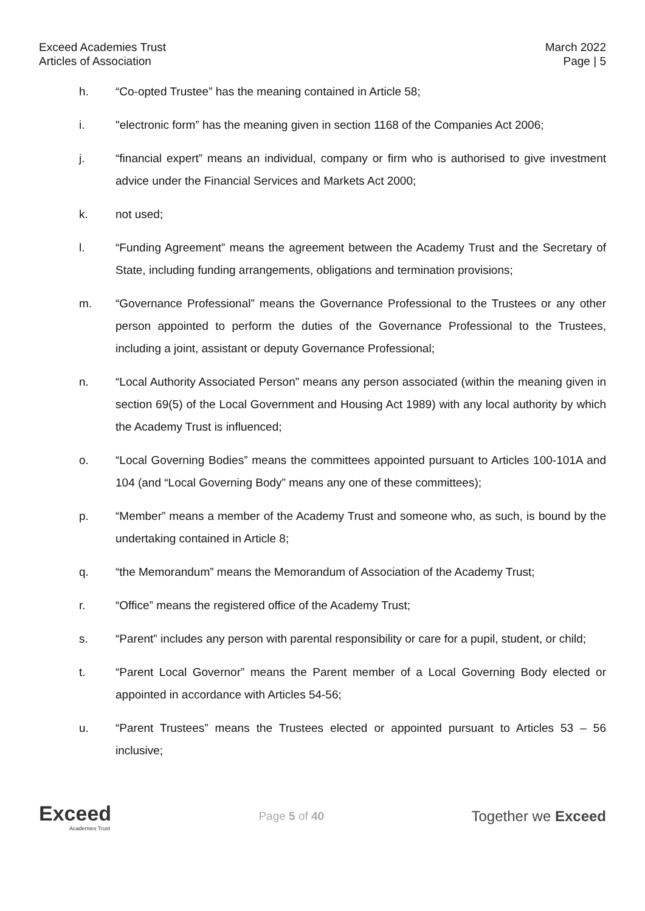Exceed Academies Trust
Articles of Association
March 2022
Page | 5
h. “Co-opted Trustee” has the meaning contained in Article 58;
i. "electronic form” has the meaning given in section 1168 of the Companies Act 2006;
j. “financial expert” means an individual, company or firm who is authorised to give investment advice under the Financial Services and Markets Act 2000;
k. not used;
l. “Funding Agreement” means the agreement between the Academy Trust and the Secretary of State, including funding arrangements, obligations and termination provisions;
m. “Governance Professional” means the Governance Professional to the Trustees or any other person appointed to perform the duties of the Governance Professional to the Trustees, including a joint, assistant or deputy Governance Professional;
n. “Local Authority Associated Person” means any person associated (within the meaning given in section 69(5) of the Local Government and Housing Act 1989) with any local authority by which the Academy Trust is influenced;
o. “Local Governing Bodies” means the committees appointed pursuant to Articles 100-101A and 104 (and “Local Governing Body” means any one of these committees);
p. “Member” means a member of the Academy Trust and someone who, as such, is bound by the undertaking contained in Article 8;
q. “the Memorandum” means the Memorandum of Association of the Academy Trust;
r. “Office” means the registered office of the Academy Trust;
s. “Parent” includes any person with parental responsibility or care for a pupil, student, or child;
t. “Parent Local Governor” means the Parent member of a Local Governing Body elected or appointed in accordance with Articles 54-56;
u. “Parent Trustees” means the Trustees elected or appointed pursuant to Articles 53 – 56 inclusive;
Exceed
Academies Trust
Page 5 of 40
Together we Exceed